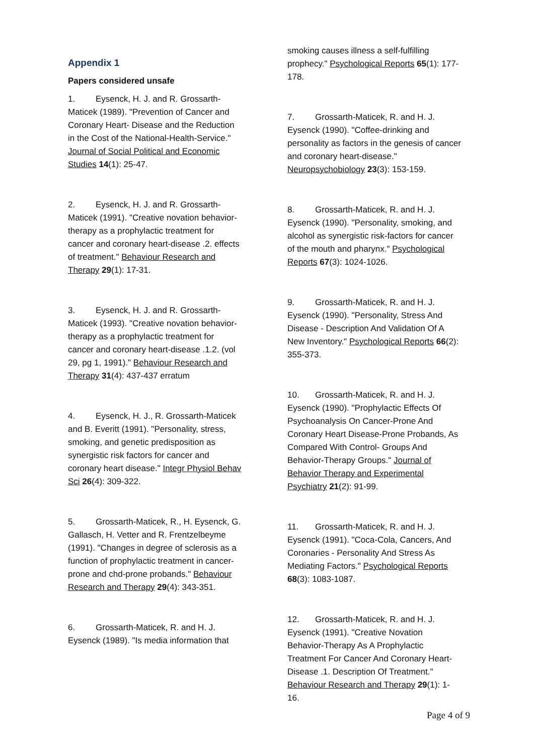Appendix 1
Papers considered unsafe
1. Eysenck, H. J. and R. Grossarth-Maticek (1989). "Prevention of Cancer and Coronary Heart- Disease and the Reduction in the Cost of the National-Health-Service." Journal of Social Political and Economic Studies 14(1): 25-47.
2. Eysenck, H. J. and R. Grossarth-Maticek (1991). "Creative novation behavior-therapy as a prophylactic treatment for cancer and coronary heart-disease .2. effects of treatment." Behaviour Research and Therapy 29(1): 17-31.
3. Eysenck, H. J. and R. Grossarth-Maticek (1993). "Creative novation behavior-therapy as a prophylactic treatment for cancer and coronary heart-disease .1.2. (vol 29, pg 1, 1991)." Behaviour Research and Therapy 31(4): 437-437 erratum
4. Eysenck, H. J., R. Grossarth-Maticek and B. Everitt (1991). "Personality, stress, smoking, and genetic predisposition as synergistic risk factors for cancer and coronary heart disease." Integr Physiol Behav Sci 26(4): 309-322.
5. Grossarth-Maticek, R., H. Eysenck, G. Gallasch, H. Vetter and R. Frentzelbeyme (1991). "Changes in degree of sclerosis as a function of prophylactic treatment in cancer-prone and chd-prone probands." Behaviour Research and Therapy 29(4): 343-351.
6. Grossarth-Maticek, R. and H. J. Eysenck (1989). "Is media information that
smoking causes illness a self-fulfilling prophecy." Psychological Reports 65(1): 177-178.
7. Grossarth-Maticek, R. and H. J. Eysenck (1990). "Coffee-drinking and personality as factors in the genesis of cancer and coronary heart-disease." Neuropsychobiology 23(3): 153-159.
8. Grossarth-Maticek, R. and H. J. Eysenck (1990). "Personality, smoking, and alcohol as synergistic risk-factors for cancer of the mouth and pharynx." Psychological Reports 67(3): 1024-1026.
9. Grossarth-Maticek, R. and H. J. Eysenck (1990). "Personality, Stress And Disease - Description And Validation Of A New Inventory." Psychological Reports 66(2): 355-373.
10. Grossarth-Maticek, R. and H. J. Eysenck (1990). "Prophylactic Effects Of Psychoanalysis On Cancer-Prone And Coronary Heart Disease-Prone Probands, As Compared With Control- Groups And Behavior-Therapy Groups." Journal of Behavior Therapy and Experimental Psychiatry 21(2): 91-99.
11. Grossarth-Maticek, R. and H. J. Eysenck (1991). "Coca-Cola, Cancers, And Coronaries - Personality And Stress As Mediating Factors." Psychological Reports 68(3): 1083-1087.
12. Grossarth-Maticek, R. and H. J. Eysenck (1991). "Creative Novation Behavior-Therapy As A Prophylactic Treatment For Cancer And Coronary Heart-Disease .1. Description Of Treatment." Behaviour Research and Therapy 29(1): 1-16.
Page 4 of 9